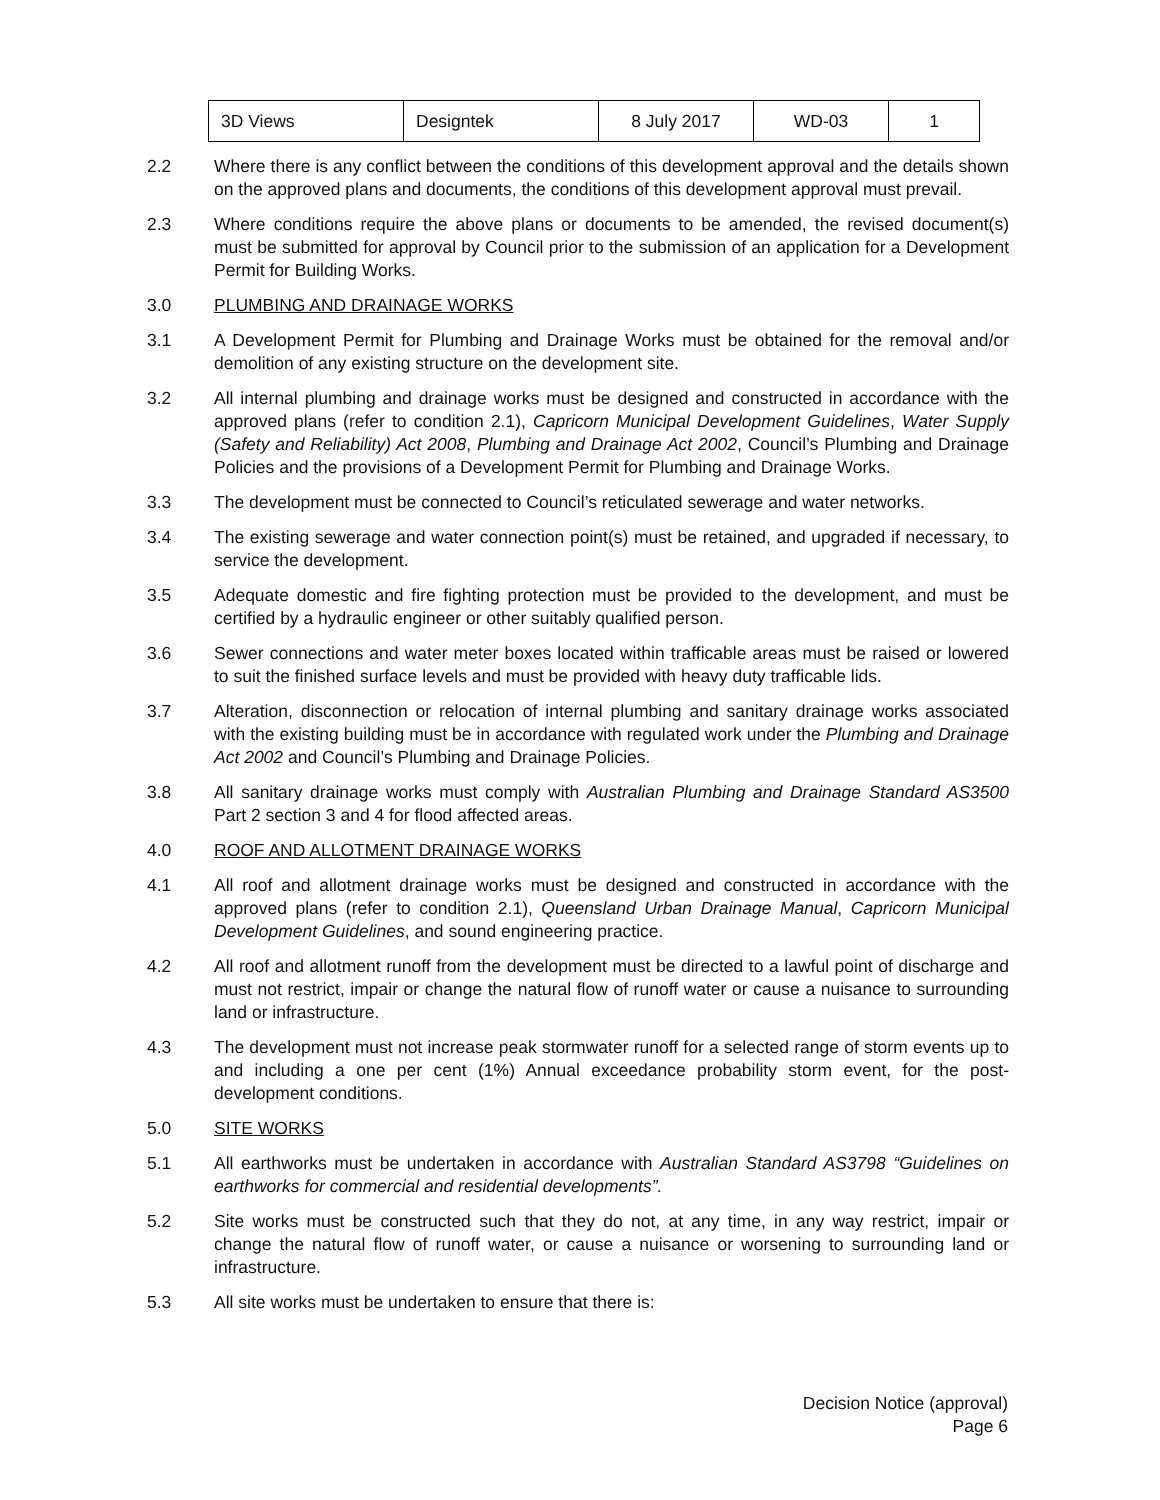| 3D Views | Designtek | 8 July 2017 | WD-03 | 1 |
2.2 Where there is any conflict between the conditions of this development approval and the details shown on the approved plans and documents, the conditions of this development approval must prevail.
2.3 Where conditions require the above plans or documents to be amended, the revised document(s) must be submitted for approval by Council prior to the submission of an application for a Development Permit for Building Works.
3.0 PLUMBING AND DRAINAGE WORKS
3.1 A Development Permit for Plumbing and Drainage Works must be obtained for the removal and/or demolition of any existing structure on the development site.
3.2 All internal plumbing and drainage works must be designed and constructed in accordance with the approved plans (refer to condition 2.1), Capricorn Municipal Development Guidelines, Water Supply (Safety and Reliability) Act 2008, Plumbing and Drainage Act 2002, Council’s Plumbing and Drainage Policies and the provisions of a Development Permit for Plumbing and Drainage Works.
3.3 The development must be connected to Council’s reticulated sewerage and water networks.
3.4 The existing sewerage and water connection point(s) must be retained, and upgraded if necessary, to service the development.
3.5 Adequate domestic and fire fighting protection must be provided to the development, and must be certified by a hydraulic engineer or other suitably qualified person.
3.6 Sewer connections and water meter boxes located within trafficable areas must be raised or lowered to suit the finished surface levels and must be provided with heavy duty trafficable lids.
3.7 Alteration, disconnection or relocation of internal plumbing and sanitary drainage works associated with the existing building must be in accordance with regulated work under the Plumbing and Drainage Act 2002 and Council’s Plumbing and Drainage Policies.
3.8 All sanitary drainage works must comply with Australian Plumbing and Drainage Standard AS3500 Part 2 section 3 and 4 for flood affected areas.
4.0 ROOF AND ALLOTMENT DRAINAGE WORKS
4.1 All roof and allotment drainage works must be designed and constructed in accordance with the approved plans (refer to condition 2.1), Queensland Urban Drainage Manual, Capricorn Municipal Development Guidelines, and sound engineering practice.
4.2 All roof and allotment runoff from the development must be directed to a lawful point of discharge and must not restrict, impair or change the natural flow of runoff water or cause a nuisance to surrounding land or infrastructure.
4.3 The development must not increase peak stormwater runoff for a selected range of storm events up to and including a one per cent (1%) Annual exceedance probability storm event, for the post-development conditions.
5.0 SITE WORKS
5.1 All earthworks must be undertaken in accordance with Australian Standard AS3798 “Guidelines on earthworks for commercial and residential developments”.
5.2 Site works must be constructed such that they do not, at any time, in any way restrict, impair or change the natural flow of runoff water, or cause a nuisance or worsening to surrounding land or infrastructure.
5.3 All site works must be undertaken to ensure that there is:
Decision Notice (approval)
Page 6